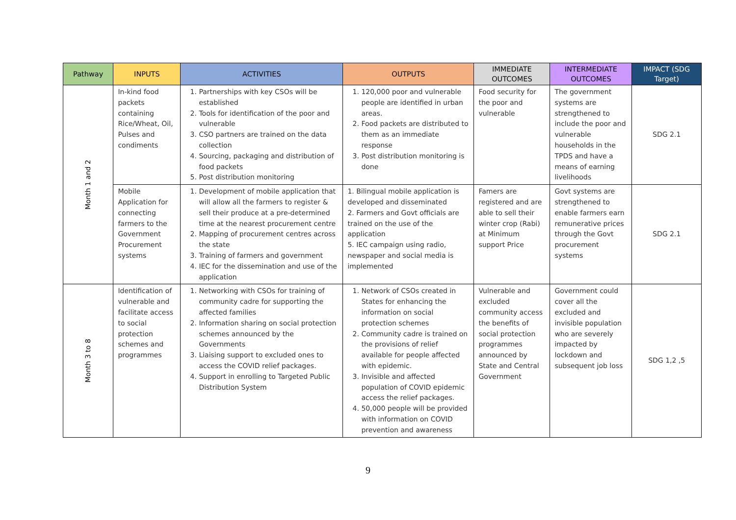| Pathway | INPUTS | ACTIVITIES | OUTPUTS | IMMEDIATE OUTCOMES | INTERMEDIATE OUTCOMES | IMPACT (SDG Target) |
| --- | --- | --- | --- | --- | --- | --- |
| Month 1 and 2 | In-kind food packets containing Rice/Wheat, Oil, Pulses and condiments | 1. Partnerships with key CSOs will be established 2. Tools for identification of the poor and vulnerable 3. CSO partners are trained on the data collection 4. Sourcing, packaging and distribution of food packets 5. Post distribution monitoring | 1. 120,000 poor and vulnerable people are identified in urban areas. 2. Food packets are distributed to them as an immediate response 3. Post distribution monitoring is done | Food security for the poor and vulnerable | The government systems are strengthened to include the poor and vulnerable households in the TPDS and have a means of earning livelihoods | SDG 2.1 |
| | Mobile Application for connecting farmers to the Government Procurement systems | 1. Development of mobile application that will allow all the farmers to register & sell their produce at a pre-determined time at the nearest procurement centre 2. Mapping of procurement centres across the state 3. Training of farmers and government 4. IEC for the dissemination and use of the application | 1. Bilingual mobile application is developed and disseminated 2. Farmers and Govt officials are trained on the use of the application 5. IEC campaign using radio, newspaper and social media is implemented | Famers are registered and are able to sell their winter crop (Rabi) at Minimum support Price | Govt systems are strengthened to enable farmers earn remunerative prices through the Govt procurement systems | SDG 2.1 |
| Month 3 to 8 | Identification of vulnerable and facilitate access to social protection schemes and programmes | 1. Networking with CSOs for training of community cadre for supporting the affected families 2. Information sharing on social protection schemes announced by the Governments 3. Liaising support to excluded ones to access the COVID relief packages. 4. Support in enrolling to Targeted Public Distribution System | 1. Network of CSOs created in States for enhancing the information on social protection schemes 2. Community cadre is trained on the provisions of relief available for people affected with epidemic. 3. Invisible and affected population of COVID epidemic access the relief packages. 4. 50,000 people will be provided with information on COVID prevention and awareness | Vulnerable and excluded community access the benefits of social protection programmes announced by State and Central Government | Government could cover all the excluded and invisible population who are severely impacted by lockdown and subsequent job loss | SDG 1,2 ,5 |
9